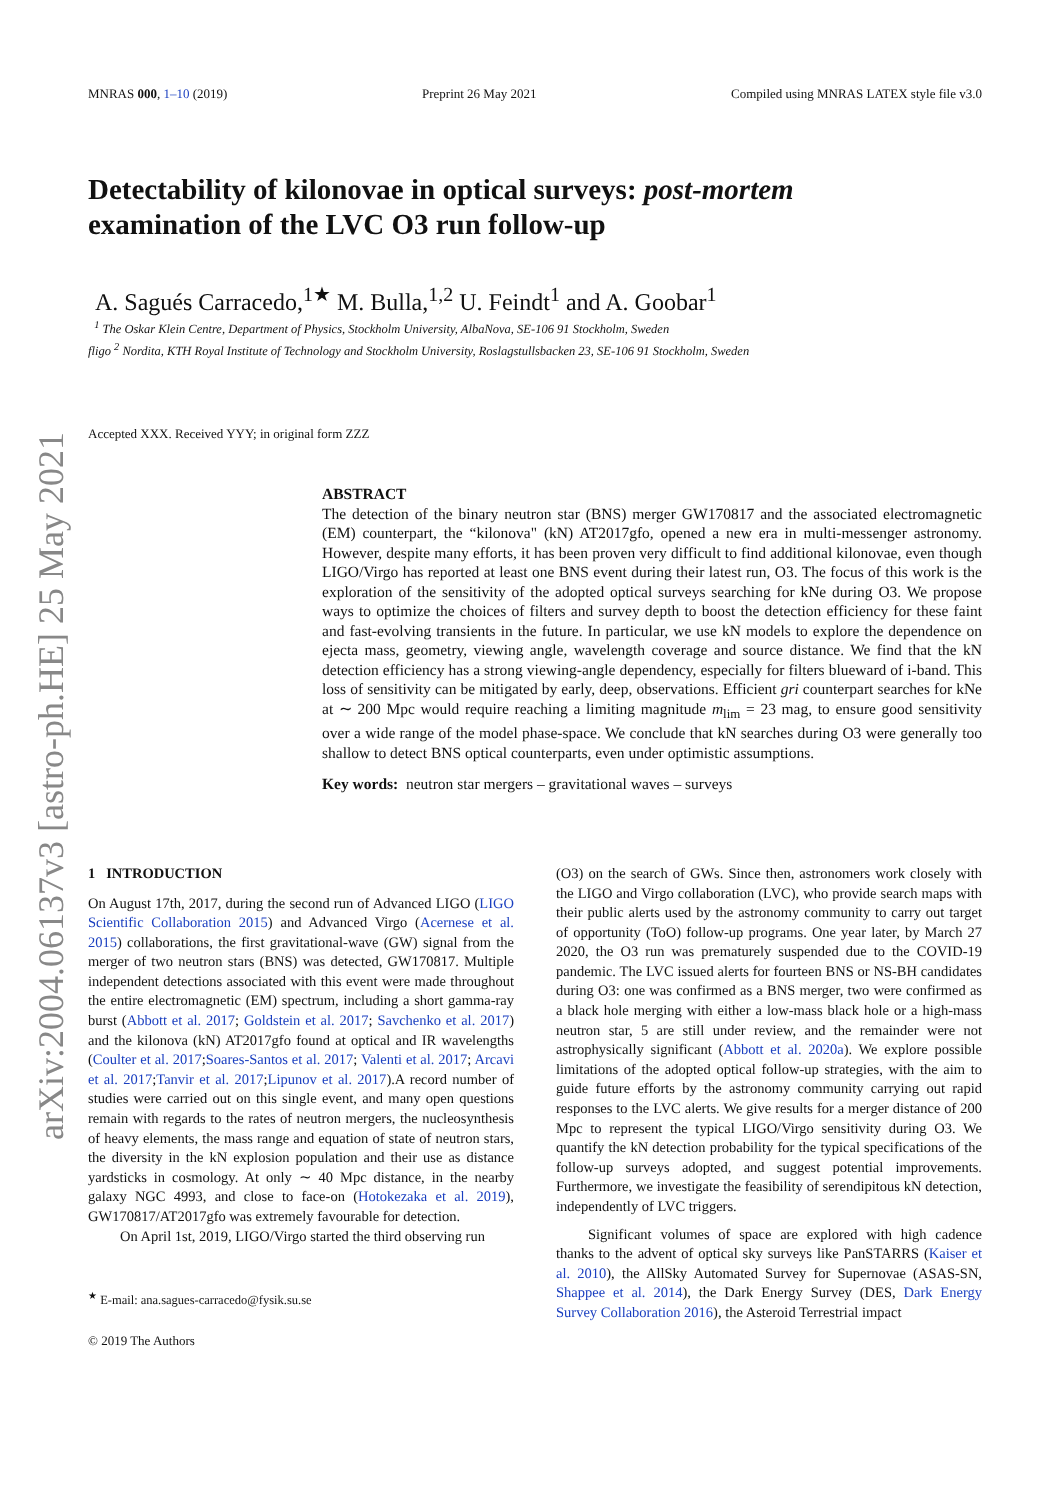arXiv:2004.06137v3 [astro-ph.HE] 25 May 2021
MNRAS 000, 1–10 (2019) Preprint 26 May 2021 Compiled using MNRAS LATEX style file v3.0
Detectability of kilonovae in optical surveys: post-mortem
examination of the LVC O3 run follow-up
A. Sagués Carracedo,<sup>1★</sup> M. Bulla,<sup>1,2</sup> U. Feindt<sup>1</sup> and A. Goobar<sup>1</sup>
<sup>1</sup> The Oskar Klein Centre, Department of Physics, Stockholm University, AlbaNova, SE-106 91 Stockholm, Sweden
fligo <sup>2</sup> Nordita, KTH Royal Institute of Technology and Stockholm University, Roslagstullsbacken 23, SE-106 91 Stockholm, Sweden
Accepted XXX. Received YYY; in original form ZZZ
ABSTRACT
The detection of the binary neutron star (BNS) merger GW170817 and the associated electromagnetic (EM) counterpart, the “kilonova" (kN) AT2017gfo, opened a new era in multi-messenger astronomy. However, despite many efforts, it has been proven very difficult to find additional kilonovae, even though LIGO/Virgo has reported at least one BNS event during their latest run, O3. The focus of this work is the exploration of the sensitivity of the adopted optical surveys searching for kNe during O3. We propose ways to optimize the choices of filters and survey depth to boost the detection efficiency for these faint and fast-evolving transients in the future. In particular, we use kN models to explore the dependence on ejecta mass, geometry, viewing angle, wavelength coverage and source distance. We find that the kN detection efficiency has a strong viewing-angle dependency, especially for filters blueward of i-band. This loss of sensitivity can be mitigated by early, deep, observations. Efficient gri counterpart searches for kNe at ∼ 200 Mpc would require reaching a limiting magnitude m<sub>lim</sub> = 23 mag, to ensure good sensitivity over a wide range of the model phase-space. We conclude that kN searches during O3 were generally too shallow to detect BNS optical counterparts, even under optimistic assumptions.
Key words: neutron star mergers – gravitational waves – surveys
1 INTRODUCTION
On August 17th, 2017, during the second run of Advanced LIGO (LIGO Scientific Collaboration 2015) and Advanced Virgo (Acernese et al. 2015) collaborations, the first gravitational-wave (GW) signal from the merger of two neutron stars (BNS) was detected, GW170817. Multiple independent detections associated with this event were made throughout the entire electromagnetic (EM) spectrum, including a short gamma-ray burst (Abbott et al. 2017; Goldstein et al. 2017; Savchenko et al. 2017) and the kilonova (kN) AT2017gfo found at optical and IR wavelengths (Coulter et al. 2017;Soares-Santos et al. 2017; Valenti et al. 2017; Arcavi et al. 2017;Tanvir et al. 2017;Lipunov et al. 2017).A record number of studies were carried out on this single event, and many open questions remain with regards to the rates of neutron mergers, the nucleosynthesis of heavy elements, the mass range and equation of state of neutron stars, the diversity in the kN explosion population and their use as distance yardsticks in cosmology. At only ∼ 40 Mpc distance, in the nearby galaxy NGC 4993, and close to face-on (Hotokezaka et al. 2019), GW170817/AT2017gfo was extremely favourable for detection.
On April 1st, 2019, LIGO/Virgo started the third observing run
<sup>★</sup> E-mail: ana.sagues-carracedo@fysik.su.se
© 2019 The Authors
(O3) on the search of GWs. Since then, astronomers work closely with the LIGO and Virgo collaboration (LVC), who provide search maps with their public alerts used by the astronomy community to carry out target of opportunity (ToO) follow-up programs. One year later, by March 27 2020, the O3 run was prematurely suspended due to the COVID-19 pandemic. The LVC issued alerts for fourteen BNS or NS-BH candidates during O3: one was confirmed as a BNS merger, two were confirmed as a black hole merging with either a low-mass black hole or a high-mass neutron star, 5 are still under review, and the remainder were not astrophysically significant (Abbott et al. 2020a). We explore possible limitations of the adopted optical follow-up strategies, with the aim to guide future efforts by the astronomy community carrying out rapid responses to the LVC alerts. We give results for a merger distance of 200 Mpc to represent the typical LIGO/Virgo sensitivity during O3. We quantify the kN detection probability for the typical specifications of the follow-up surveys adopted, and suggest potential improvements. Furthermore, we investigate the feasibility of serendipitous kN detection, independently of LVC triggers.
Significant volumes of space are explored with high cadence thanks to the advent of optical sky surveys like PanSTARRS (Kaiser et al. 2010), the AllSky Automated Survey for Supernovae (ASAS-SN, Shappee et al. 2014), the Dark Energy Survey (DES, Dark Energy Survey Collaboration 2016), the Asteroid Terrestrial impact